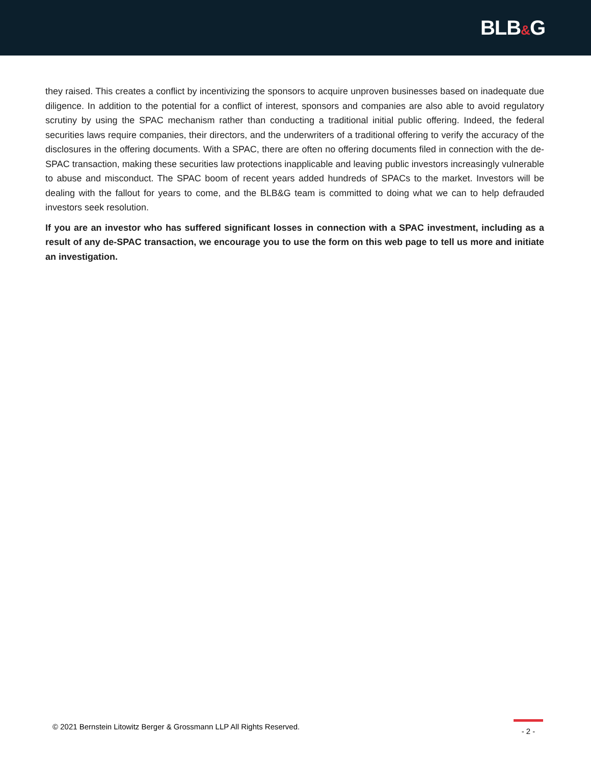BLB&G
they raised. This creates a conflict by incentivizing the sponsors to acquire unproven businesses based on inadequate due diligence. In addition to the potential for a conflict of interest, sponsors and companies are also able to avoid regulatory scrutiny by using the SPAC mechanism rather than conducting a traditional initial public offering. Indeed, the federal securities laws require companies, their directors, and the underwriters of a traditional offering to verify the accuracy of the disclosures in the offering documents. With a SPAC, there are often no offering documents filed in connection with the de-SPAC transaction, making these securities law protections inapplicable and leaving public investors increasingly vulnerable to abuse and misconduct. The SPAC boom of recent years added hundreds of SPACs to the market. Investors will be dealing with the fallout for years to come, and the BLB&G team is committed to doing what we can to help defrauded investors seek resolution.
If you are an investor who has suffered significant losses in connection with a SPAC investment, including as a result of any de-SPAC transaction, we encourage you to use the form on this web page to tell us more and initiate an investigation.
© 2021 Bernstein Litowitz Berger & Grossmann LLP All Rights Reserved.
- 2 -